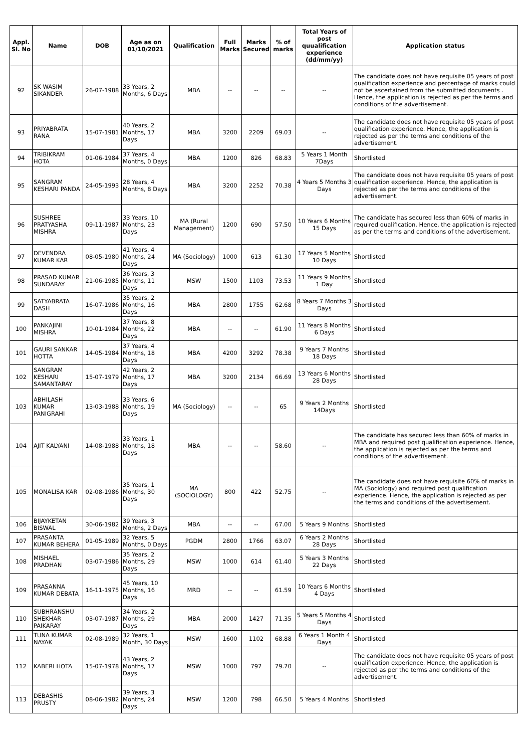| Appl. Sl. No | Name | DOB | Age as on 01/10/2021 | Qualification | Full Marks | Marks Secured | % of marks | Total Years of post quualification experience (dd/mm/yy) | Application status |
| --- | --- | --- | --- | --- | --- | --- | --- | --- | --- |
| 92 | SK WASIM SIKANDER | 26-07-1988 | 33 Years, 2 Months, 6 Days | MBA | -- | -- | -- | -- | The candidate does not have requisite 05 years of post qualification experience and percentage of marks could not be ascertained from the submitted documents . Hence, the application is rejected as per the terms and conditions of the advertisement. |
| 93 | PRIYABRATA RANA | 15-07-1981 | 40 Years, 2 Months, 17 Days | MBA | 3200 | 2209 | 69.03 | -- | The candidate does not have requisite 05 years of post qualification experience. Hence, the application is rejected as per the terms and conditions of the advertisement. |
| 94 | TRIBIKRAM HOTA | 01-06-1984 | 37 Years, 4 Months, 0 Days | MBA | 1200 | 826 | 68.83 | 5 Years 1 Month 7Days | Shortlisted |
| 95 | SANGRAM KESHARI PANDA | 24-05-1993 | 28 Years, 4 Months, 8 Days | MBA | 3200 | 2252 | 70.38 | 4 Years 5 Months 3 Days | The candidate does not have requisite 05 years of post qualification experience. Hence, the application is rejected as per the terms and conditions of the advertisement. |
| 96 | SUSHREE PRATYASHA MISHRA | 09-11-1987 | 33 Years, 10 Months, 23 Days | MA (Rural Management) | 1200 | 690 | 57.50 | 10 Years 6 Months 15 Days | The candidate has secured less than 60% of marks in required qualification. Hence, the application is rejected as per the terms and conditions of the advertisement. |
| 97 | DEVENDRA KUMAR KAR | 08-05-1980 | 41 Years, 4 Months, 24 Days | MA (Sociology) | 1000 | 613 | 61.30 | 17 Years 5 Months 10 Days | Shortlisted |
| 98 | PRASAD KUMAR SUNDARAY | 21-06-1985 | 36 Years, 3 Months, 11 Days | MSW | 1500 | 1103 | 73.53 | 11 Years 9 Months 1 Day | Shortlisted |
| 99 | SATYABRATA DASH | 16-07-1986 | 35 Years, 2 Months, 16 Days | MBA | 2800 | 1755 | 62.68 | 8 Years 7 Months 3 Days | Shortlisted |
| 100 | PANKAJINI MISHRA | 10-01-1984 | 37 Years, 8 Months, 22 Days | MBA | -- | -- | 61.90 | 11 Years 8 Months 6 Days | Shortlisted |
| 101 | GAURI SANKAR HOTTA | 14-05-1984 | 37 Years, 4 Months, 18 Days | MBA | 4200 | 3292 | 78.38 | 9 Years 7 Months 18 Days | Shortlisted |
| 102 | SANGRAM KESHARI SAMANTARAY | 15-07-1979 | 42 Years, 2 Months, 17 Days | MBA | 3200 | 2134 | 66.69 | 13 Years 6 Months 28 Days | Shortlisted |
| 103 | ABHILASH KUMAR PANIGRAHI | 13-03-1988 | 33 Years, 6 Months, 19 Days | MA (Sociology) | -- | -- | 65 | 9 Years 2 Months 14Days | Shortlisted |
| 104 | AJIT KALYANI | 14-08-1988 | 33 Years, 1 Months, 18 Days | MBA | -- | -- | 58.60 | -- | The candidate has secured less than 60% of marks in MBA and required post qualification experience. Hence, the application is rejected as per the terms and conditions of the advertisement. |
| 105 | MONALISA KAR | 02-08-1986 | 35 Years, 1 Months, 30 Days | MA (SOCIOLOGY) | 800 | 422 | 52.75 | -- | The candidate does not have requisite 60% of marks in MA (Sociology) and required post qualification experience. Hence, the application is rejected as per the terms and conditions of the advertisement. |
| 106 | BIJAYKETAN BISWAL | 30-06-1982 | 39 Years, 3 Months, 2 Days | MBA | -- | -- | 67.00 | 5 Years 9 Months | Shortlisted |
| 107 | PRASANTA KUMAR BEHERA | 01-05-1989 | 32 Years, 5 Months, 0 Days | PGDM | 2800 | 1766 | 63.07 | 6 Years 2 Months 28 Days | Shortlisted |
| 108 | MISHAEL PRADHAN | 03-07-1986 | 35 Years, 2 Months, 29 Days | MSW | 1000 | 614 | 61.40 | 5 Years 3 Months 22 Days | Shortlisted |
| 109 | PRASANNA KUMAR DEBATA | 16-11-1975 | 45 Years, 10 Months, 16 Days | MRD | -- | -- | 61.59 | 10 Years 6 Months 4 Days | Shortlisted |
| 110 | SUBHRANSHU SHEKHAR PAIKARAY | 03-07-1987 | 34 Years, 2 Months, 29 Days | MBA | 2000 | 1427 | 71.35 | 5 Years 5 Months 4 Days | Shortlisted |
| 111 | TUNA KUMAR NAYAK | 02-08-1989 | 32 Years, 1 Month, 30 Days | MSW | 1600 | 1102 | 68.88 | 6 Years 1 Month 4 Days | Shortlisted |
| 112 | KABERI HOTA | 15-07-1978 | 43 Years, 2 Months, 17 Days | MSW | 1000 | 797 | 79.70 | -- | The candidate does not have requisite 05 years of post qualification experience. Hence, the application is rejected as per the terms and conditions of the advertisement. |
| 113 | DEBASHIS PRUSTY | 08-06-1982 | 39 Years, 3 Months, 24 Days | MSW | 1200 | 798 | 66.50 | 5 Years 4 Months | Shortlisted |